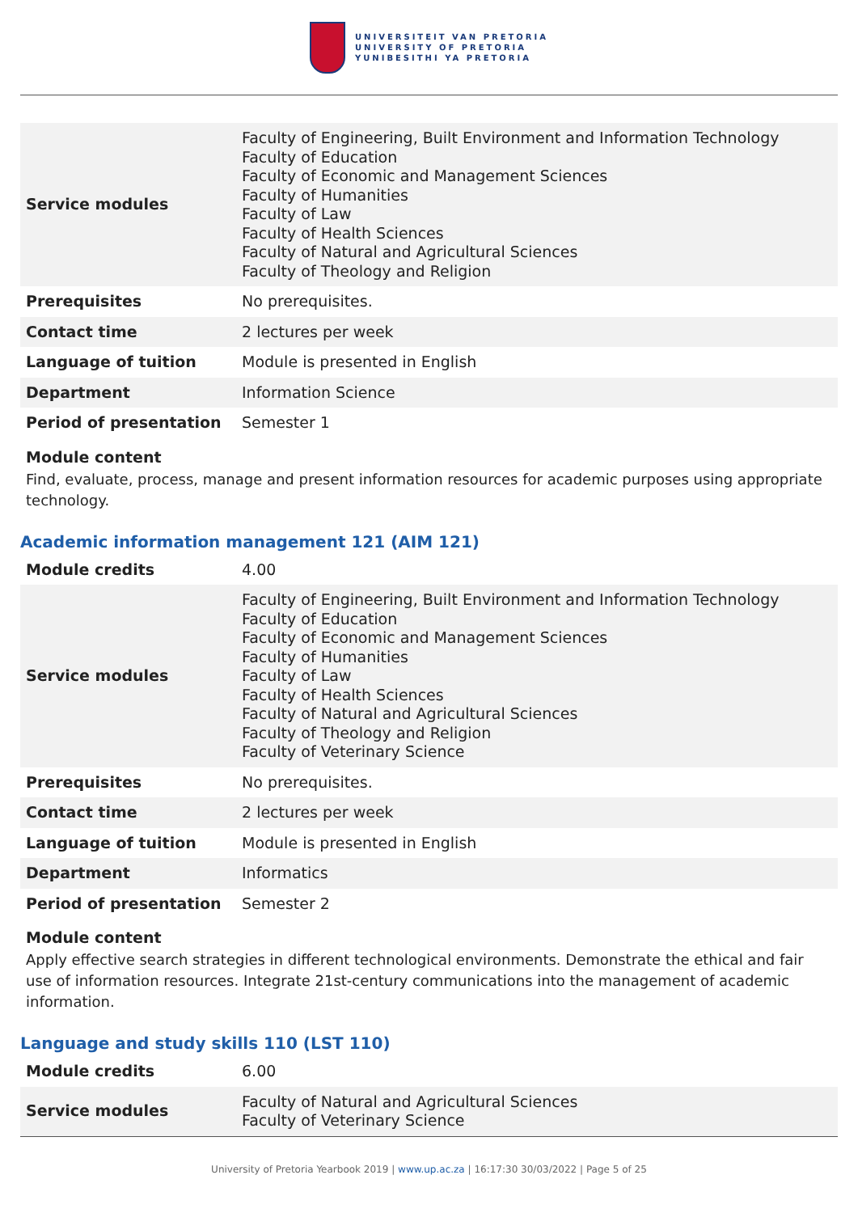UNIVERSITEIT VAN PRETORIA
UNIVERSITY OF PRETORIA
YUNIBESITHI YA PRETORIA
| Service modules | Faculty of Engineering, Built Environment and Information Technology Faculty of Education Faculty of Economic and Management Sciences Faculty of Humanities Faculty of Law Faculty of Health Sciences Faculty of Natural and Agricultural Sciences Faculty of Theology and Religion |
| Prerequisites | No prerequisites. |
| Contact time | 2 lectures per week |
| Language of tuition | Module is presented in English |
| Department | Information Science |
| Period of presentation | Semester 1 |
Module content
Find, evaluate, process, manage and present information resources for academic purposes using appropriate technology.
Academic information management 121 (AIM 121)
| Module credits | 4.00 |
| Service modules | Faculty of Engineering, Built Environment and Information Technology Faculty of Education Faculty of Economic and Management Sciences Faculty of Humanities Faculty of Law Faculty of Health Sciences Faculty of Natural and Agricultural Sciences Faculty of Theology and Religion Faculty of Veterinary Science |
| Prerequisites | No prerequisites. |
| Contact time | 2 lectures per week |
| Language of tuition | Module is presented in English |
| Department | Informatics |
| Period of presentation | Semester 2 |
Module content
Apply effective search strategies in different technological environments. Demonstrate the ethical and fair use of information resources. Integrate 21st-century communications into the management of academic information.
Language and study skills 110 (LST 110)
| Module credits | 6.00 |
| Service modules | Faculty of Natural and Agricultural Sciences Faculty of Veterinary Science |
University of Pretoria Yearbook 2019 | www.up.ac.za | 16:17:30 30/03/2022 | Page 5 of 25